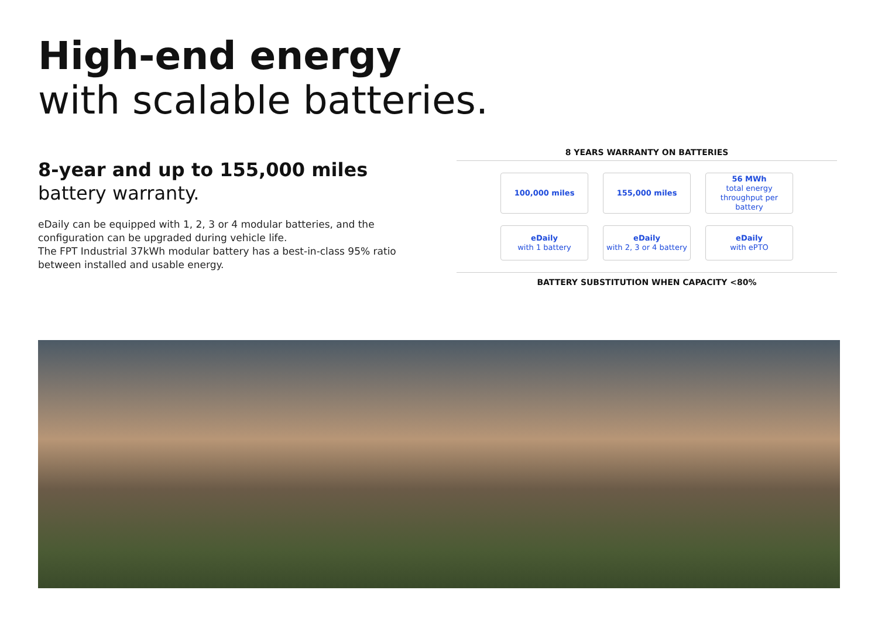High-end energy
with scalable batteries.
8-year and up to 155,000 miles
battery warranty.
eDaily can be equipped with 1, 2, 3 or 4 modular batteries, and the configuration can be upgraded during vehicle life.
The FPT Industrial 37kWh modular battery has a best-in-class 95% ratio between installed and usable energy.
8 YEARS WARRANTY ON BATTERIES
100,000 miles
155,000 miles
56 MWh
total energy throughput per battery
eDaily
with 1 battery
eDaily
with 2, 3 or 4 battery
eDaily
with ePTO
BATTERY SUBSTITUTION WHEN CAPACITY <80%